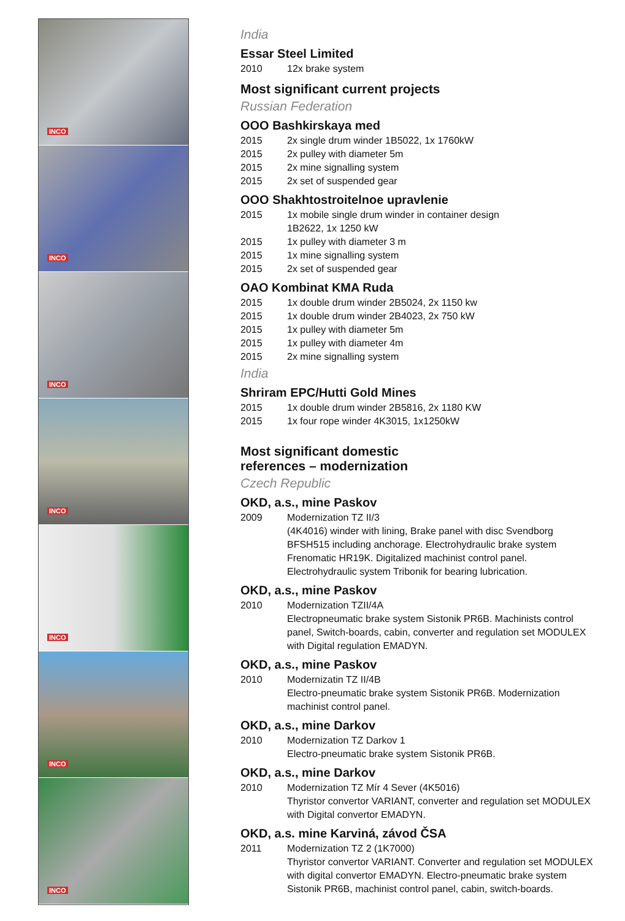INCO
INCO
INCO
INCO
INCO
INCO
INCO
India
Essar Steel Limited
2010 12x brake system
Most significant current projects
Russian Federation
OOO Bashkirskaya med
2015 2x single drum winder 1B5022, 1x 1760kW
2015 2x pulley with diameter 5m
2015 2x mine signalling system
2015 2x set of suspended gear
OOO Shakhtostroitelnoe upravlenie
2015 1x mobile single drum winder in container design
1B2622, 1x 1250 kW
2015 1x pulley with diameter 3 m
2015 1x mine signalling system
2015 2x set of suspended gear
OAO Kombinat KMA Ruda
2015 1x double drum winder 2B5024, 2x 1150 kw
2015 1x double drum winder 2B4023, 2x 750 kW
2015 1x pulley with diameter 5m
2015 1x pulley with diameter 4m
2015 2x mine signalling system
India
Shriram EPC/Hutti Gold Mines
2015 1x double drum winder 2B5816, 2x 1180 KW
2015 1x four rope winder 4K3015, 1x1250kW
Most significant domestic
references – modernization
Czech Republic
OKD, a.s., mine Paskov
2009 Modernization TZ II/3
(4K4016) winder with lining, Brake panel with disc Svendborg BFSH515 including anchorage. Electrohydraulic brake system Frenomatic HR19K. Digitalized machinist control panel. Electrohydraulic system Tribonik for bearing lubrication.
OKD, a.s., mine Paskov
2010 Modernization TZII/4A
Electropneumatic brake system Sistonik PR6B. Machinists control panel, Switch-boards, cabin, converter and regulation set MODULEX with Digital regulation EMADYN.
OKD, a.s., mine Paskov
2010 Modernizatin TZ II/4B
Electro-pneumatic brake system Sistonik PR6B. Modernization machinist control panel.
OKD, a.s., mine Darkov
2010 Modernization TZ Darkov 1
Electro-pneumatic brake system Sistonik PR6B.
OKD, a.s., mine Darkov
2010 Modernization TZ Mír 4 Sever (4K5016)
Thyristor convertor VARIANT, converter and regulation set MODULEX with Digital convertor EMADYN.
OKD, a.s. mine Karviná, závod ČSA
2011 Modernization TZ 2 (1K7000)
Thyristor convertor VARIANT. Converter and regulation set MODULEX with digital convertor EMADYN. Electro-pneumatic brake system Sistonik PR6B, machinist control panel, cabin, switch-boards.